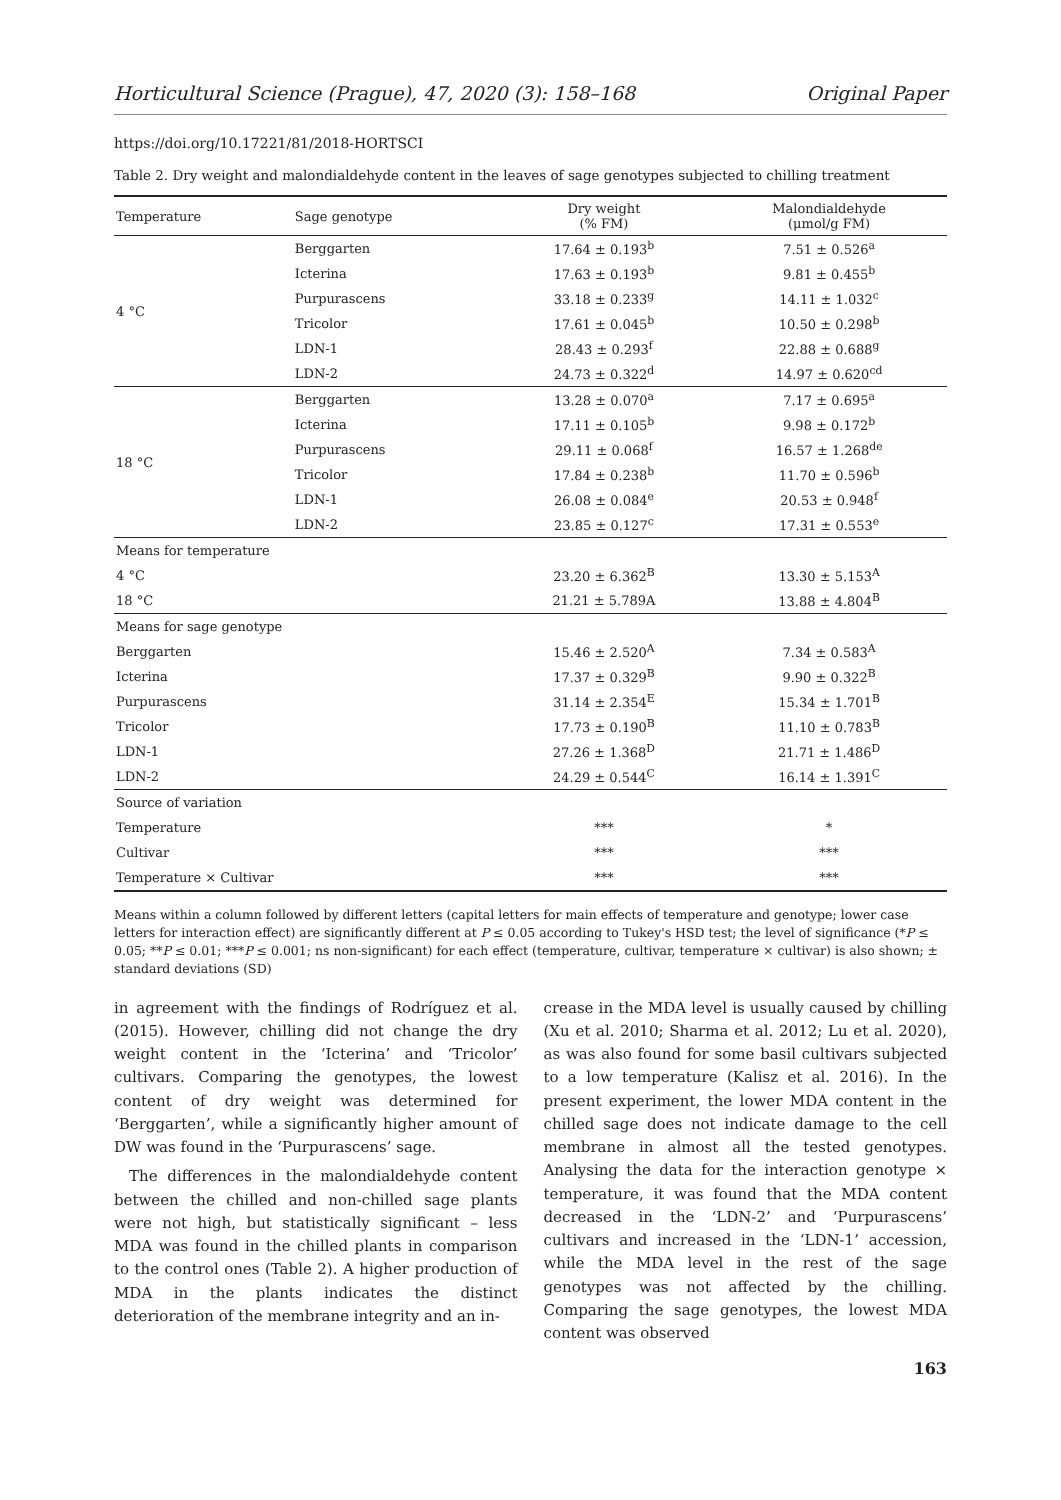Horticultural Science (Prague), 47, 2020 (3): 158–168 Original Paper
https://doi.org/10.17221/81/2018-HORTSCI
Table 2. Dry weight and malondialdehyde content in the leaves of sage genotypes subjected to chilling treatment
| Temperature | Sage genotype | Dry weight (% FM) | Malondialdehyde (μmol/g FM) |
| --- | --- | --- | --- |
| 4 °C | Berggarten | 17.64 ± 0.193<sup>b</sup> | 7.51 ± 0.526<sup>a</sup> |
| | Icterina | 17.63 ± 0.193<sup>b</sup> | 9.81 ± 0.455<sup>b</sup> |
| | Purpurascens | 33.18 ± 0.233<sup>g</sup> | 14.11 ± 1.032<sup>c</sup> |
| | Tricolor | 17.61 ± 0.045<sup>b</sup> | 10.50 ± 0.298<sup>b</sup> |
| | LDN-1 | 28.43 ± 0.293<sup>f</sup> | 22.88 ± 0.688<sup>g</sup> |
| | LDN-2 | 24.73 ± 0.322<sup>d</sup> | 14.97 ± 0.620<sup>cd</sup> |
| 18 °C | Berggarten | 13.28 ± 0.070<sup>a</sup> | 7.17 ± 0.695<sup>a</sup> |
| | Icterina | 17.11 ± 0.105<sup>b</sup> | 9.98 ± 0.172<sup>b</sup> |
| | Purpurascens | 29.11 ± 0.068<sup>f</sup> | 16.57 ± 1.268<sup>de</sup> |
| | Tricolor | 17.84 ± 0.238<sup>b</sup> | 11.70 ± 0.596<sup>b</sup> |
| | LDN-1 | 26.08 ± 0.084<sup>e</sup> | 20.53 ± 0.948<sup>f</sup> |
| | LDN-2 | 23.85 ± 0.127<sup>c</sup> | 17.31 ± 0.553<sup>e</sup> |
| Means for temperature | | | |
| 4 °C | | 23.20 ± 6.362<sup>B</sup> | 13.30 ± 5.153<sup>A</sup> |
| 18 °C | | 21.21 ± 5.789A | 13.88 ± 4.804<sup>B</sup> |
| Means for sage genotype | | | |
| Berggarten | | 15.46 ± 2.520<sup>A</sup> | 7.34 ± 0.583<sup>A</sup> |
| Icterina | | 17.37 ± 0.329<sup>B</sup> | 9.90 ± 0.322<sup>B</sup> |
| Purpurascens | | 31.14 ± 2.354<sup>E</sup> | 15.34 ± 1.701<sup>B</sup> |
| Tricolor | | 17.73 ± 0.190<sup>B</sup> | 11.10 ± 0.783<sup>B</sup> |
| LDN-1 | | 27.26 ± 1.368<sup>D</sup> | 21.71 ± 1.486<sup>D</sup> |
| LDN-2 | | 24.29 ± 0.544<sup>C</sup> | 16.14 ± 1.391<sup>C</sup> |
| Source of variation | | | |
| Temperature | | *** | * |
| Cultivar | | *** | *** |
| Temperature × Cultivar | | *** | *** |
Means within a column followed by different letters (capital letters for main effects of temperature and genotype; lower case letters for interaction effect) are significantly different at P ≤ 0.05 according to Tukey's HSD test; the level of significance (*P ≤ 0.05; **P ≤ 0.01; ***P ≤ 0.001; ns non-significant) for each effect (temperature, cultivar, temperature × cultivar) is also shown; ± standard deviations (SD)
in agreement with the findings of Rodríguez et al. (2015). However, chilling did not change the dry weight content in the ‘Icterina’ and ‘Tricolor’ cultivars. Comparing the genotypes, the lowest content of dry weight was determined for ‘Berggarten’, while a significantly higher amount of DW was found in the ‘Purpurascens’ sage.
The differences in the malondialdehyde content between the chilled and non-chilled sage plants were not high, but statistically significant – less MDA was found in the chilled plants in comparison to the control ones (Table 2). A higher production of MDA in the plants indicates the distinct deterioration of the membrane integrity and an in-
crease in the MDA level is usually caused by chilling (Xu et al. 2010; Sharma et al. 2012; Lu et al. 2020), as was also found for some basil cultivars subjected to a low temperature (Kalisz et al. 2016). In the present experiment, the lower MDA content in the chilled sage does not indicate damage to the cell membrane in almost all the tested genotypes. Analysing the data for the interaction genotype × temperature, it was found that the MDA content decreased in the ‘LDN-2’ and ‘Purpurascens’ cultivars and increased in the ‘LDN-1’ accession, while the MDA level in the rest of the sage genotypes was not affected by the chilling. Comparing the sage genotypes, the lowest MDA content was observed
163